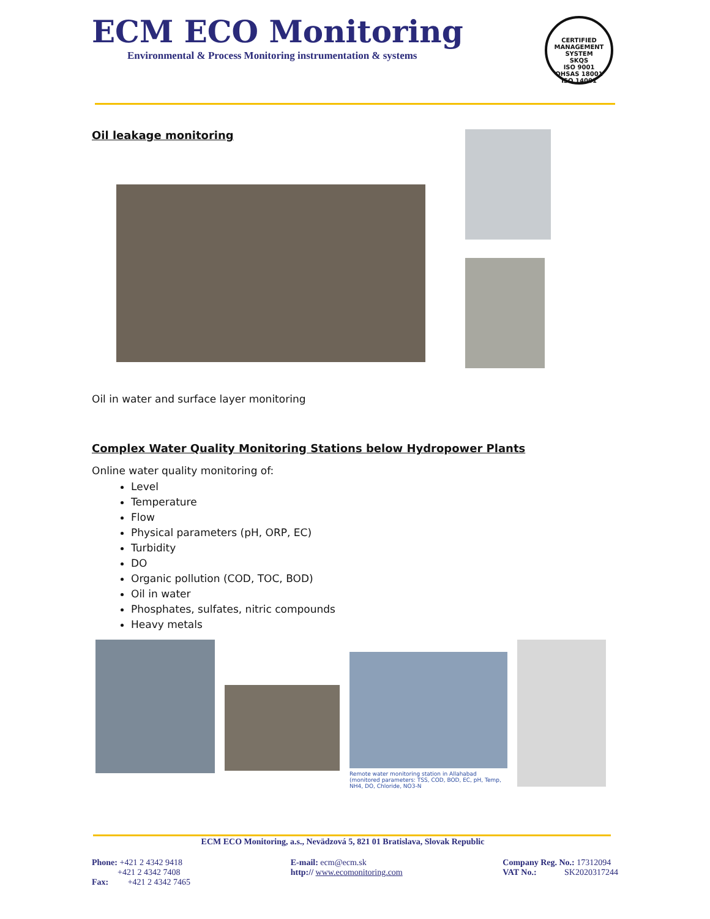ECM ECO Monitoring
Environmental & Process Monitoring instrumentation & systems
CERTIFIED MANAGEMENT SYSTEM
SKQS
ISO 9001
OHSAS 18001
ISO 14001
Oil leakage monitoring
Oil in water and surface layer monitoring
Complex Water Quality Monitoring Stations below Hydropower Plants
Online water quality monitoring of:
Level
Temperature
Flow
Physical parameters (pH, ORP, EC)
Turbidity
DO
Organic pollution (COD, TOC, BOD)
Oil in water
Phosphates, sulfates, nitric compounds
Heavy metals
Remote water monitoring station in Allahabad (monitored parameters: TSS, COD, BOD, EC, pH, Temp, NH4, DO, Chloride, NO3-N
ECM ECO Monitoring, a.s., Nevädzová 5, 821 01 Bratislava, Slovak Republic
Phone: +421 2 4342 9418
+421 2 4342 7408
Fax: +421 2 4342 7465
E-mail: ecm@ecm.sk
http:// www.ecomonitoring.com
Company Reg. No.: 17312094
VAT No.: SK2020317244